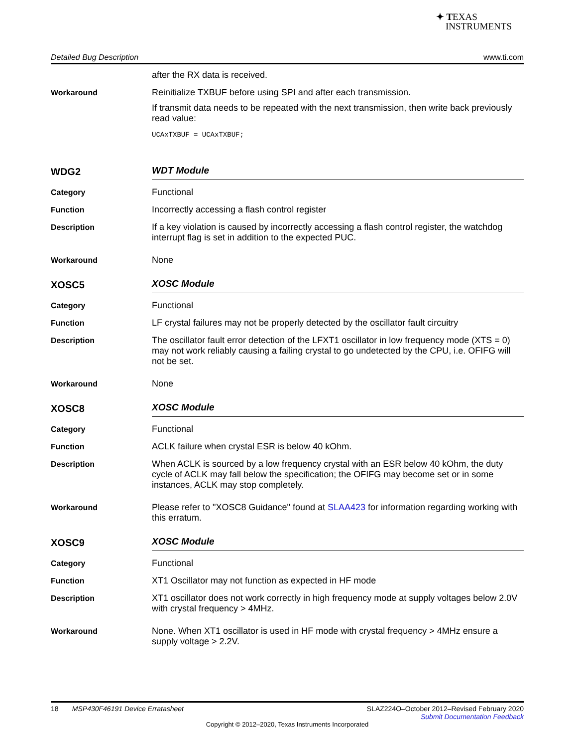✦ TEXAS
INSTRUMENTS
Detailed Bug Description www.ti.com
after the RX data is received.
Workaround
Reinitialize TXBUF before using SPI and after each transmission.
If transmit data needs to be repeated with the next transmission, then write back previously read value:
UCAxTXBUF = UCAxTXBUF;
WDG2
WDT Module
Category
Functional
Function
Incorrectly accessing a flash control register
Description
If a key violation is caused by incorrectly accessing a flash control register, the watchdog interrupt flag is set in addition to the expected PUC.
Workaround
None
XOSC5
XOSC Module
Category
Functional
Function
LF crystal failures may not be properly detected by the oscillator fault circuitry
Description
The oscillator fault error detection of the LFXT1 oscillator in low frequency mode (XTS = 0) may not work reliably causing a failing crystal to go undetected by the CPU, i.e. OFIFG will not be set.
Workaround
None
XOSC8
XOSC Module
Category
Functional
Function
ACLK failure when crystal ESR is below 40 kOhm.
Description
When ACLK is sourced by a low frequency crystal with an ESR below 40 kOhm, the duty cycle of ACLK may fall below the specification; the OFIFG may become set or in some instances, ACLK may stop completely.
Workaround
Please refer to "XOSC8 Guidance" found at SLAA423 for information regarding working with this erratum.
XOSC9
XOSC Module
Category
Functional
Function
XT1 Oscillator may not function as expected in HF mode
Description
XT1 oscillator does not work correctly in high frequency mode at supply voltages below 2.0V with crystal frequency > 4MHz.
Workaround
None. When XT1 oscillator is used in HF mode with crystal frequency > 4MHz ensure a supply voltage > 2.2V.
18 MSP430F46191 Device Erratasheet SLAZ224O–October 2012–Revised February 2020
Submit Documentation Feedback
Copyright © 2012–2020, Texas Instruments Incorporated